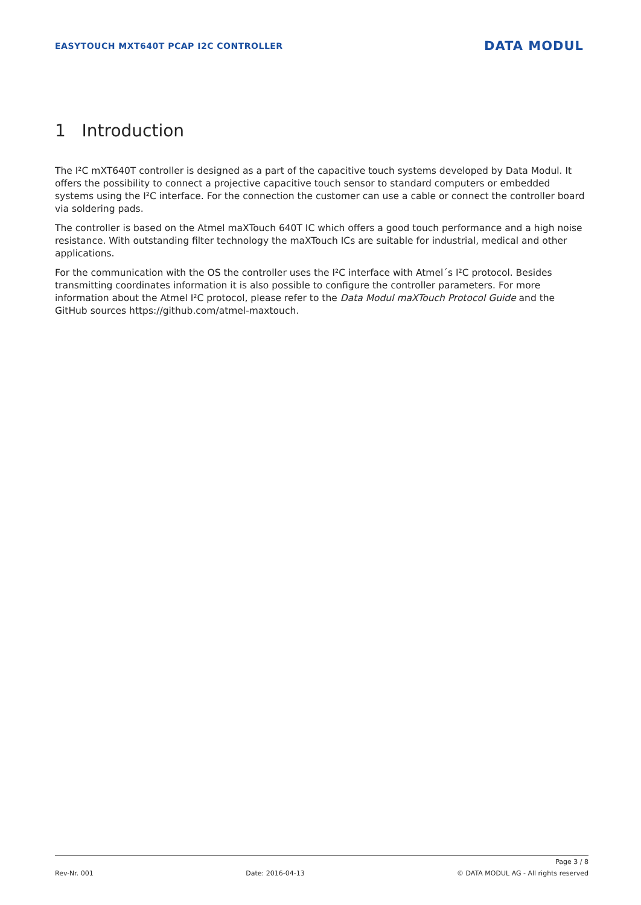EASYTOUCH MXT640T PCAP I2C CONTROLLER DATA MODUL
1 Introduction
The I²C mXT640T controller is designed as a part of the capacitive touch systems developed by Data Modul. It offers the possibility to connect a projective capacitive touch sensor to standard computers or embedded systems using the I²C interface. For the connection the customer can use a cable or connect the controller board via soldering pads.
The controller is based on the Atmel maXTouch 640T IC which offers a good touch performance and a high noise resistance. With outstanding filter technology the maXTouch ICs are suitable for industrial, medical and other applications.
For the communication with the OS the controller uses the I²C interface with Atmel´s I²C protocol. Besides transmitting coordinates information it is also possible to configure the controller parameters. For more information about the Atmel I²C protocol, please refer to the Data Modul maXTouch Protocol Guide and the GitHub sources https://github.com/atmel-maxtouch.
Page 3 / 8
Rev-Nr. 001 Date: 2016-04-13 © DATA MODUL AG - All rights reserved